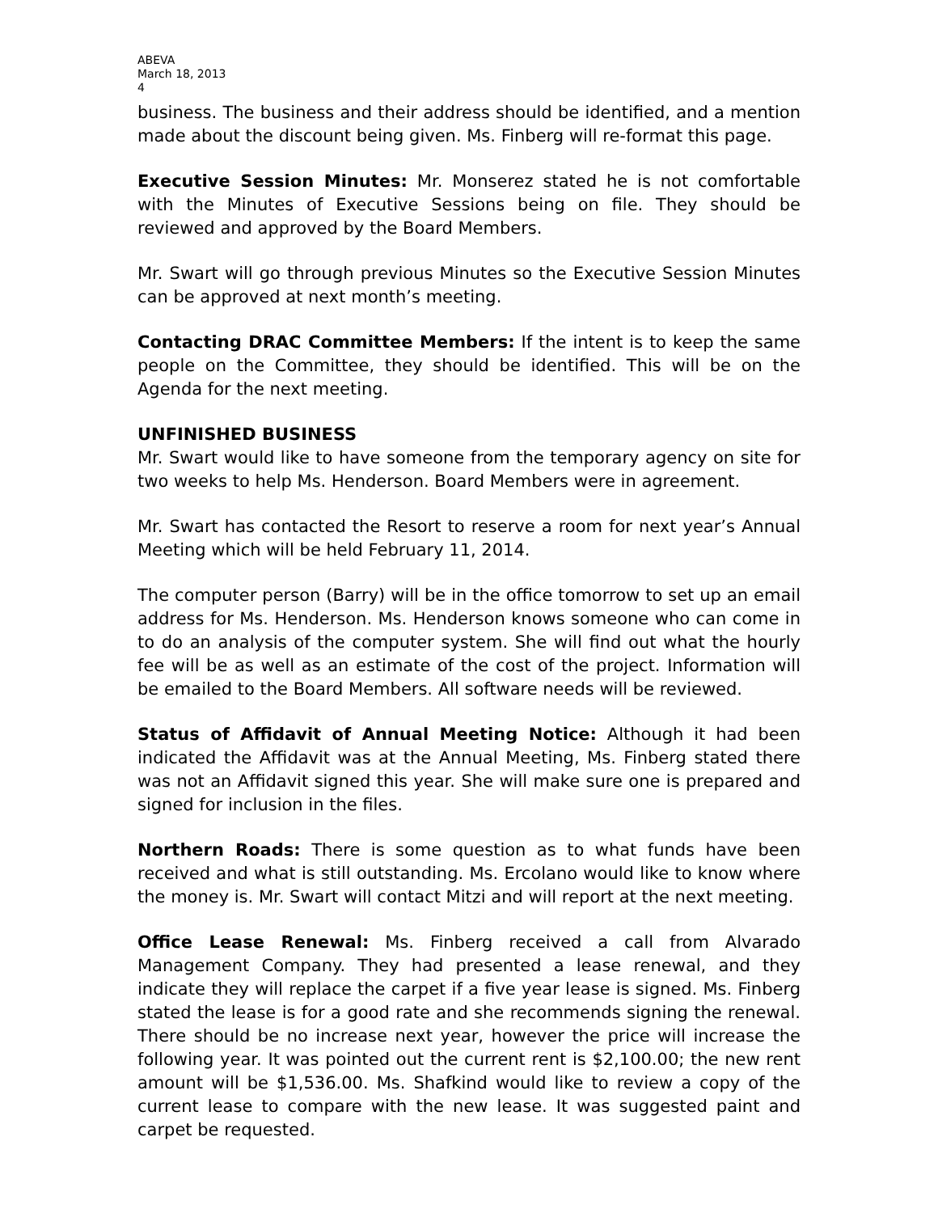ABEVA
March 18, 2013
4
business. The business and their address should be identified, and a mention made about the discount being given. Ms. Finberg will re-format this page.
Executive Session Minutes: Mr. Monserez stated he is not comfortable with the Minutes of Executive Sessions being on file. They should be reviewed and approved by the Board Members.
Mr. Swart will go through previous Minutes so the Executive Session Minutes can be approved at next month’s meeting.
Contacting DRAC Committee Members: If the intent is to keep the same people on the Committee, they should be identified. This will be on the Agenda for the next meeting.
UNFINISHED BUSINESS
Mr. Swart would like to have someone from the temporary agency on site for two weeks to help Ms. Henderson. Board Members were in agreement.
Mr. Swart has contacted the Resort to reserve a room for next year’s Annual Meeting which will be held February 11, 2014.
The computer person (Barry) will be in the office tomorrow to set up an email address for Ms. Henderson. Ms. Henderson knows someone who can come in to do an analysis of the computer system. She will find out what the hourly fee will be as well as an estimate of the cost of the project. Information will be emailed to the Board Members. All software needs will be reviewed.
Status of Affidavit of Annual Meeting Notice: Although it had been indicated the Affidavit was at the Annual Meeting, Ms. Finberg stated there was not an Affidavit signed this year. She will make sure one is prepared and signed for inclusion in the files.
Northern Roads: There is some question as to what funds have been received and what is still outstanding. Ms. Ercolano would like to know where the money is. Mr. Swart will contact Mitzi and will report at the next meeting.
Office Lease Renewal: Ms. Finberg received a call from Alvarado Management Company. They had presented a lease renewal, and they indicate they will replace the carpet if a five year lease is signed. Ms. Finberg stated the lease is for a good rate and she recommends signing the renewal. There should be no increase next year, however the price will increase the following year. It was pointed out the current rent is $2,100.00; the new rent amount will be $1,536.00. Ms. Shafkind would like to review a copy of the current lease to compare with the new lease. It was suggested paint and carpet be requested.